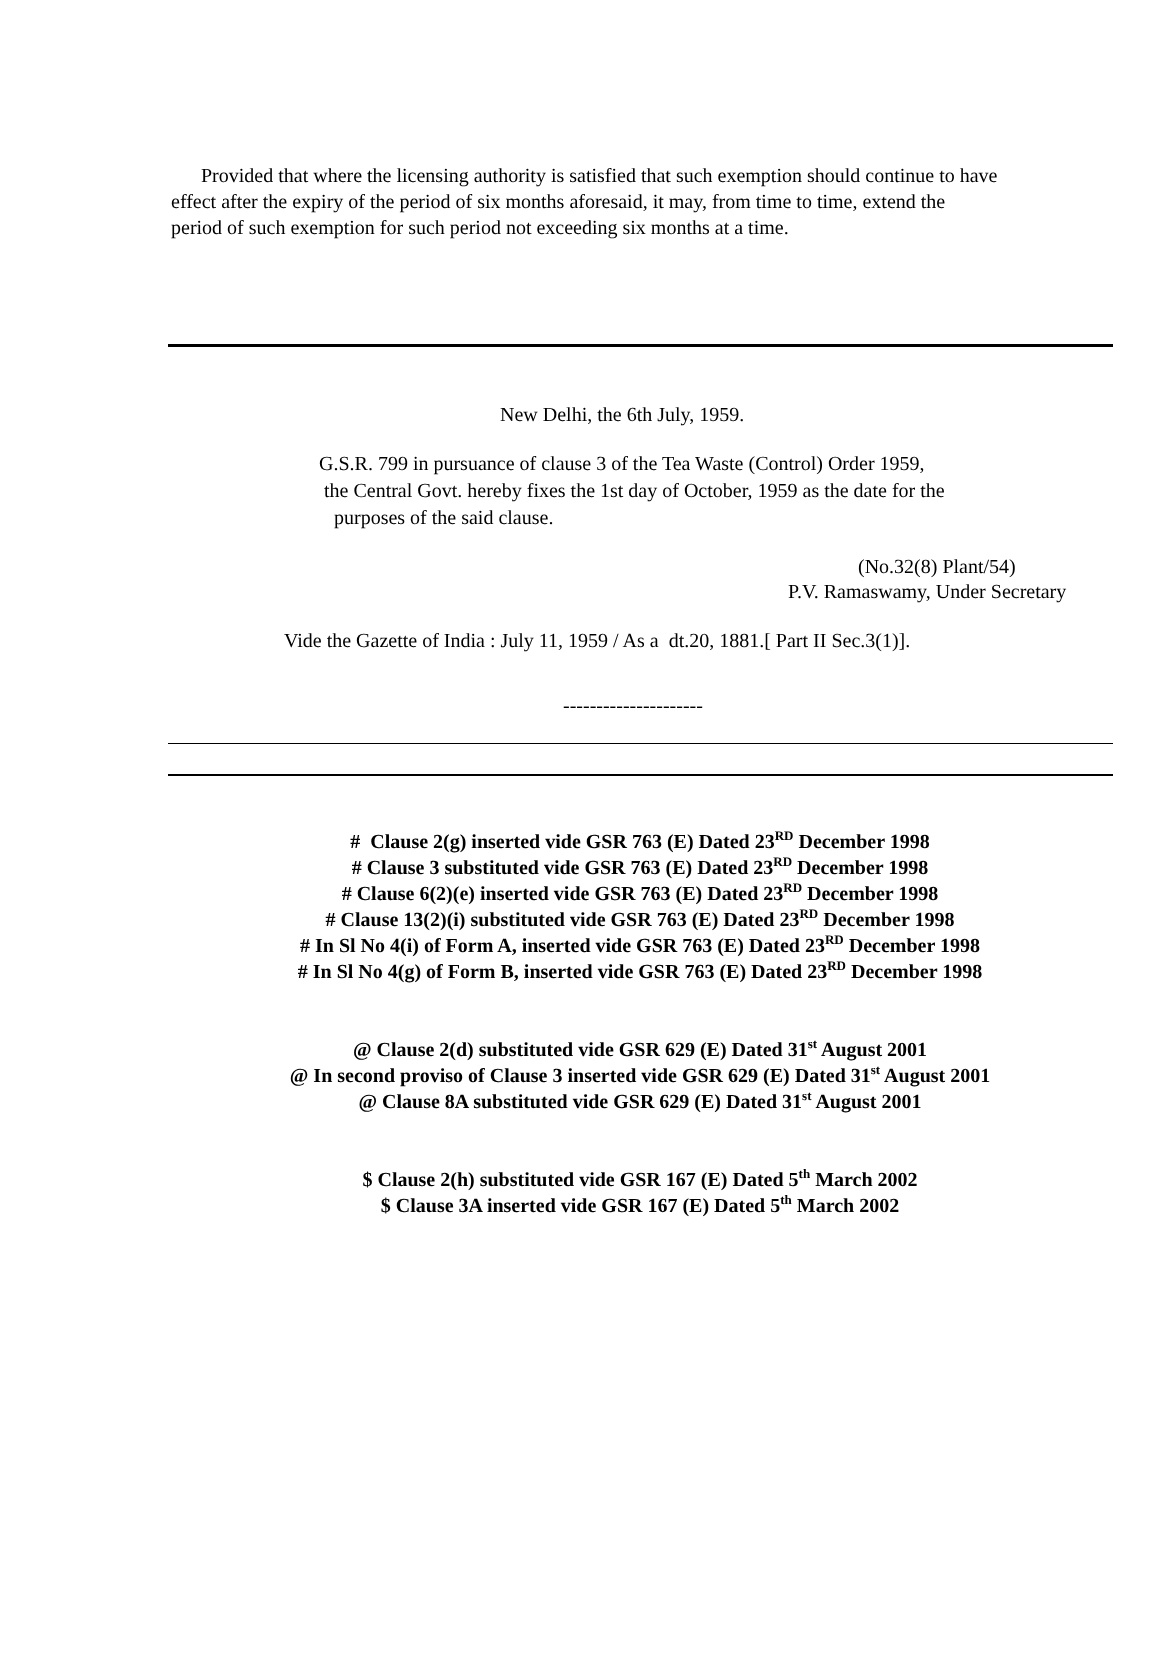Provided that where the licensing authority is satisfied that such exemption should continue to have effect after the expiry of the period of six months aforesaid, it may, from time to time, extend the period of such exemption for such period not exceeding six months at a time.
New Delhi, the 6th July, 1959.
G.S.R. 799 in pursuance of clause 3 of the Tea Waste (Control) Order 1959,
the Central Govt. hereby fixes the 1st day of October, 1959 as the date for the
purposes of the said clause.
(No.32(8) Plant/54)
P.V. Ramaswamy, Under Secretary
Vide the Gazette of India : July 11, 1959 / As a dt.20, 1881.[ Part II Sec.3(1)].
---------------------
# Clause 2(g) inserted vide GSR 763 (E) Dated 23<sup>RD</sup> December 1998
# Clause 3 substituted vide GSR 763 (E) Dated 23<sup>RD</sup> December 1998
# Clause 6(2)(e) inserted vide GSR 763 (E) Dated 23<sup>RD</sup> December 1998
# Clause 13(2)(i) substituted vide GSR 763 (E) Dated 23<sup>RD</sup> December 1998
# In Sl No 4(i) of Form A, inserted vide GSR 763 (E) Dated 23<sup>RD</sup> December 1998
# In Sl No 4(g) of Form B, inserted vide GSR 763 (E) Dated 23<sup>RD</sup> December 1998
@ Clause 2(d) substituted vide GSR 629 (E) Dated 31<sup>st</sup> August 2001
@ In second proviso of Clause 3 inserted vide GSR 629 (E) Dated 31<sup>st</sup> August 2001
@ Clause 8A substituted vide GSR 629 (E) Dated 31<sup>st</sup> August 2001
$ Clause 2(h) substituted vide GSR 167 (E) Dated 5<sup>th</sup> March 2002
$ Clause 3A inserted vide GSR 167 (E) Dated 5<sup>th</sup> March 2002